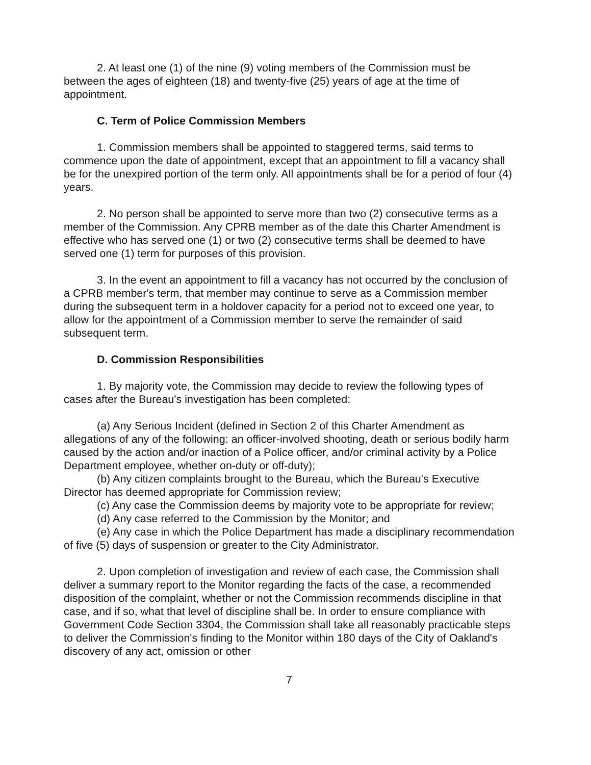2. At least one (1) of the nine (9) voting members of the Commission must be between the ages of eighteen (18) and twenty-five (25) years of age at the time of appointment.
C. Term of Police Commission Members
1. Commission members shall be appointed to staggered terms, said terms to commence upon the date of appointment, except that an appointment to fill a vacancy shall be for the unexpired portion of the term only. All appointments shall be for a period of four (4) years.
2. No person shall be appointed to serve more than two (2) consecutive terms as a member of the Commission. Any CPRB member as of the date this Charter Amendment is effective who has served one (1) or two (2) consecutive terms shall be deemed to have served one (1) term for purposes of this provision.
3. In the event an appointment to fill a vacancy has not occurred by the conclusion of a CPRB member's term, that member may continue to serve as a Commission member during the subsequent term in a holdover capacity for a period not to exceed one year, to allow for the appointment of a Commission member to serve the remainder of said subsequent term.
D. Commission Responsibilities
1. By majority vote, the Commission may decide to review the following types of cases after the Bureau's investigation has been completed:
(a) Any Serious Incident (defined in Section 2 of this Charter Amendment as allegations of any of the following: an officer-involved shooting, death or serious bodily harm caused by the action and/or inaction of a Police officer, and/or criminal activity by a Police Department employee, whether on-duty or off-duty);
(b) Any citizen complaints brought to the Bureau, which the Bureau's Executive Director has deemed appropriate for Commission review;
(c) Any case the Commission deems by majority vote to be appropriate for review;
(d) Any case referred to the Commission by the Monitor; and
(e) Any case in which the Police Department has made a disciplinary recommendation of five (5) days of suspension or greater to the City Administrator.
2. Upon completion of investigation and review of each case, the Commission shall deliver a summary report to the Monitor regarding the facts of the case, a recommended disposition of the complaint, whether or not the Commission recommends discipline in that case, and if so, what that level of discipline shall be. In order to ensure compliance with Government Code Section 3304, the Commission shall take all reasonably practicable steps to deliver the Commission's finding to the Monitor within 180 days of the City of Oakland's discovery of any act, omission or other
7